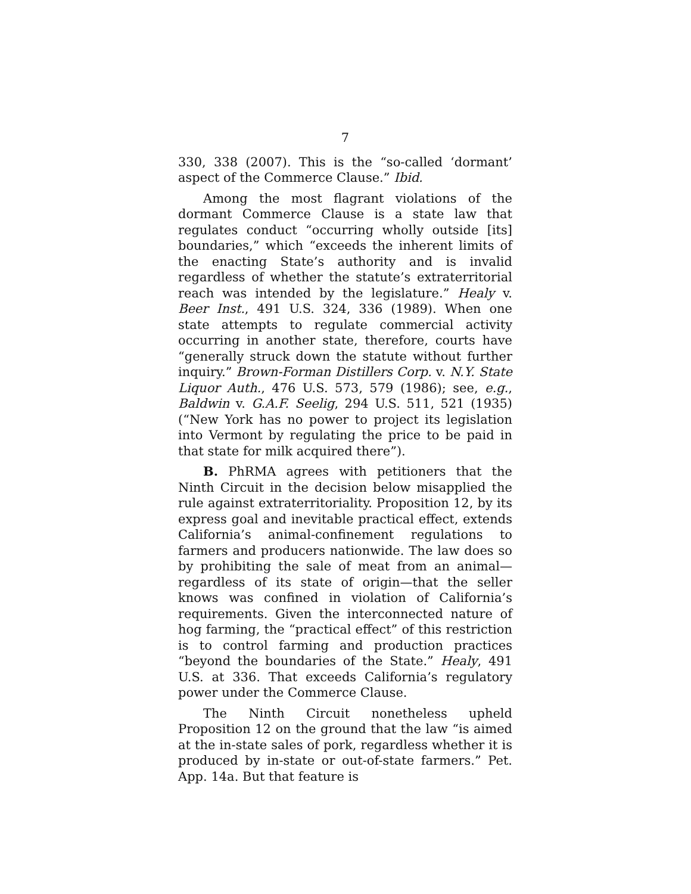7
330, 338 (2007). This is the “so-called ‘dormant’ aspect of the Commerce Clause.” Ibid.
Among the most flagrant violations of the dormant Commerce Clause is a state law that regulates conduct “occurring wholly outside [its] boundaries,” which “exceeds the inherent limits of the enacting State’s authority and is invalid regardless of whether the statute’s extraterritorial reach was intended by the legislature.” Healy v. Beer Inst., 491 U.S. 324, 336 (1989). When one state attempts to regulate commercial activity occurring in another state, therefore, courts have “generally struck down the statute without further inquiry.” Brown-Forman Distillers Corp. v. N.Y. State Liquor Auth., 476 U.S. 573, 579 (1986); see, e.g., Baldwin v. G.A.F. Seelig, 294 U.S. 511, 521 (1935) (“New York has no power to project its legislation into Vermont by regulating the price to be paid in that state for milk acquired there”).
B. PhRMA agrees with petitioners that the Ninth Circuit in the decision below misapplied the rule against extraterritoriality. Proposition 12, by its express goal and inevitable practical effect, extends California’s animal-confinement regulations to farmers and producers nationwide. The law does so by prohibiting the sale of meat from an animal—regardless of its state of origin—that the seller knows was confined in violation of California’s requirements. Given the interconnected nature of hog farming, the “practical effect” of this restriction is to control farming and production practices “beyond the boundaries of the State.” Healy, 491 U.S. at 336. That exceeds California’s regulatory power under the Commerce Clause.
The Ninth Circuit nonetheless upheld Proposition 12 on the ground that the law “is aimed at the in-state sales of pork, regardless whether it is produced by in-state or out-of-state farmers.” Pet. App. 14a. But that feature is